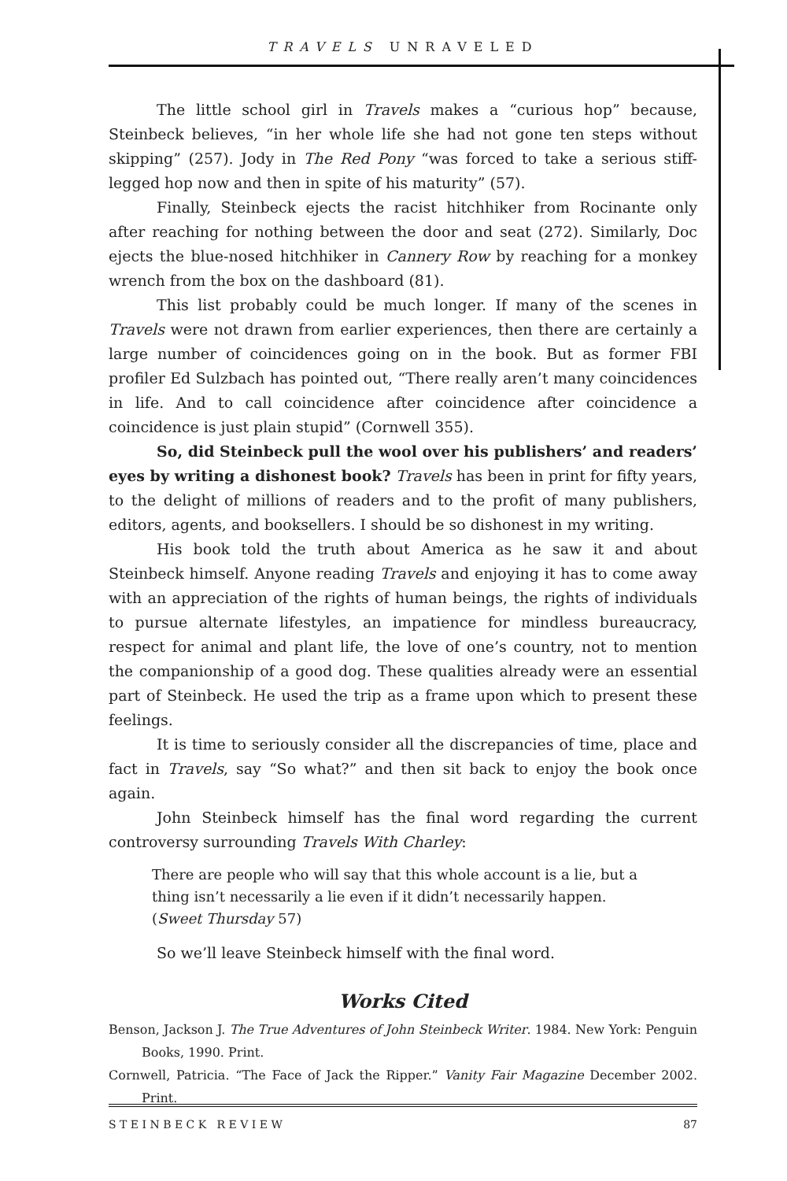TRAVELS UNRAVELED
The little school girl in Travels makes a “curious hop” because, Steinbeck believes, “in her whole life she had not gone ten steps without skipping” (257). Jody in The Red Pony “was forced to take a serious stiff-legged hop now and then in spite of his maturity” (57).
Finally, Steinbeck ejects the racist hitchhiker from Rocinante only after reaching for nothing between the door and seat (272). Similarly, Doc ejects the blue-nosed hitchhiker in Cannery Row by reaching for a monkey wrench from the box on the dashboard (81).
This list probably could be much longer. If many of the scenes in Travels were not drawn from earlier experiences, then there are certainly a large number of coincidences going on in the book. But as former FBI profiler Ed Sulzbach has pointed out, “There really aren’t many coincidences in life. And to call coincidence after coincidence after coincidence a coincidence is just plain stupid” (Cornwell 355).
So, did Steinbeck pull the wool over his publishers’ and readers’ eyes by writing a dishonest book? Travels has been in print for fifty years, to the delight of millions of readers and to the profit of many publishers, editors, agents, and booksellers. I should be so dishonest in my writing.
His book told the truth about America as he saw it and about Steinbeck himself. Anyone reading Travels and enjoying it has to come away with an appreciation of the rights of human beings, the rights of individuals to pursue alternate lifestyles, an impatience for mindless bureaucracy, respect for animal and plant life, the love of one’s country, not to mention the companionship of a good dog. These qualities already were an essential part of Steinbeck. He used the trip as a frame upon which to present these feelings.
It is time to seriously consider all the discrepancies of time, place and fact in Travels, say “So what?” and then sit back to enjoy the book once again.
John Steinbeck himself has the final word regarding the current controversy surrounding Travels With Charley:
There are people who will say that this whole account is a lie, but a thing isn’t necessarily a lie even if it didn’t necessarily happen. (Sweet Thursday 57)
So we’ll leave Steinbeck himself with the final word.
Works Cited
Benson, Jackson J. The True Adventures of John Steinbeck Writer. 1984. New York: Penguin Books, 1990. Print.
Cornwell, Patricia. “The Face of Jack the Ripper.” Vanity Fair Magazine December 2002. Print.
S T E I N B E C K R E V I E W 87